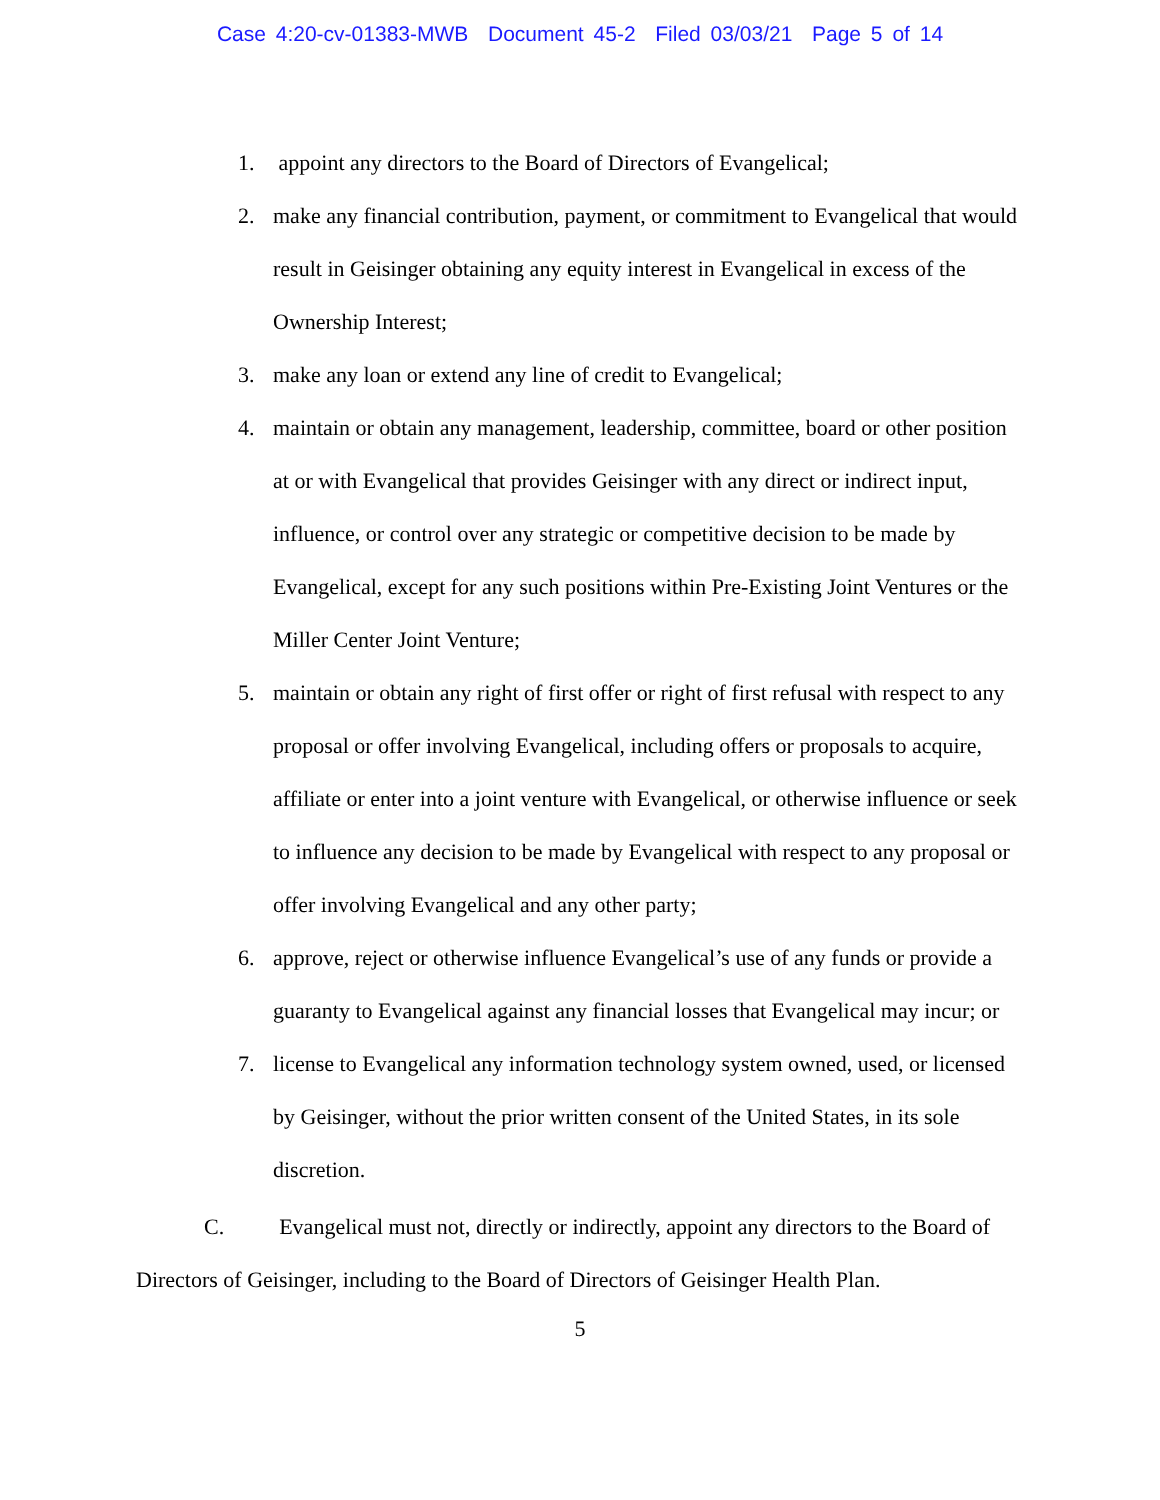Case 4:20-cv-01383-MWB Document 45-2 Filed 03/03/21 Page 5 of 14
1. appoint any directors to the Board of Directors of Evangelical;
2. make any financial contribution, payment, or commitment to Evangelical that would result in Geisinger obtaining any equity interest in Evangelical in excess of the Ownership Interest;
3. make any loan or extend any line of credit to Evangelical;
4. maintain or obtain any management, leadership, committee, board or other position at or with Evangelical that provides Geisinger with any direct or indirect input, influence, or control over any strategic or competitive decision to be made by Evangelical, except for any such positions within Pre-Existing Joint Ventures or the Miller Center Joint Venture;
5. maintain or obtain any right of first offer or right of first refusal with respect to any proposal or offer involving Evangelical, including offers or proposals to acquire, affiliate or enter into a joint venture with Evangelical, or otherwise influence or seek to influence any decision to be made by Evangelical with respect to any proposal or offer involving Evangelical and any other party;
6. approve, reject or otherwise influence Evangelical’s use of any funds or provide a guaranty to Evangelical against any financial losses that Evangelical may incur; or
7. license to Evangelical any information technology system owned, used, or licensed by Geisinger, without the prior written consent of the United States, in its sole discretion.
C. Evangelical must not, directly or indirectly, appoint any directors to the Board of Directors of Geisinger, including to the Board of Directors of Geisinger Health Plan.
5